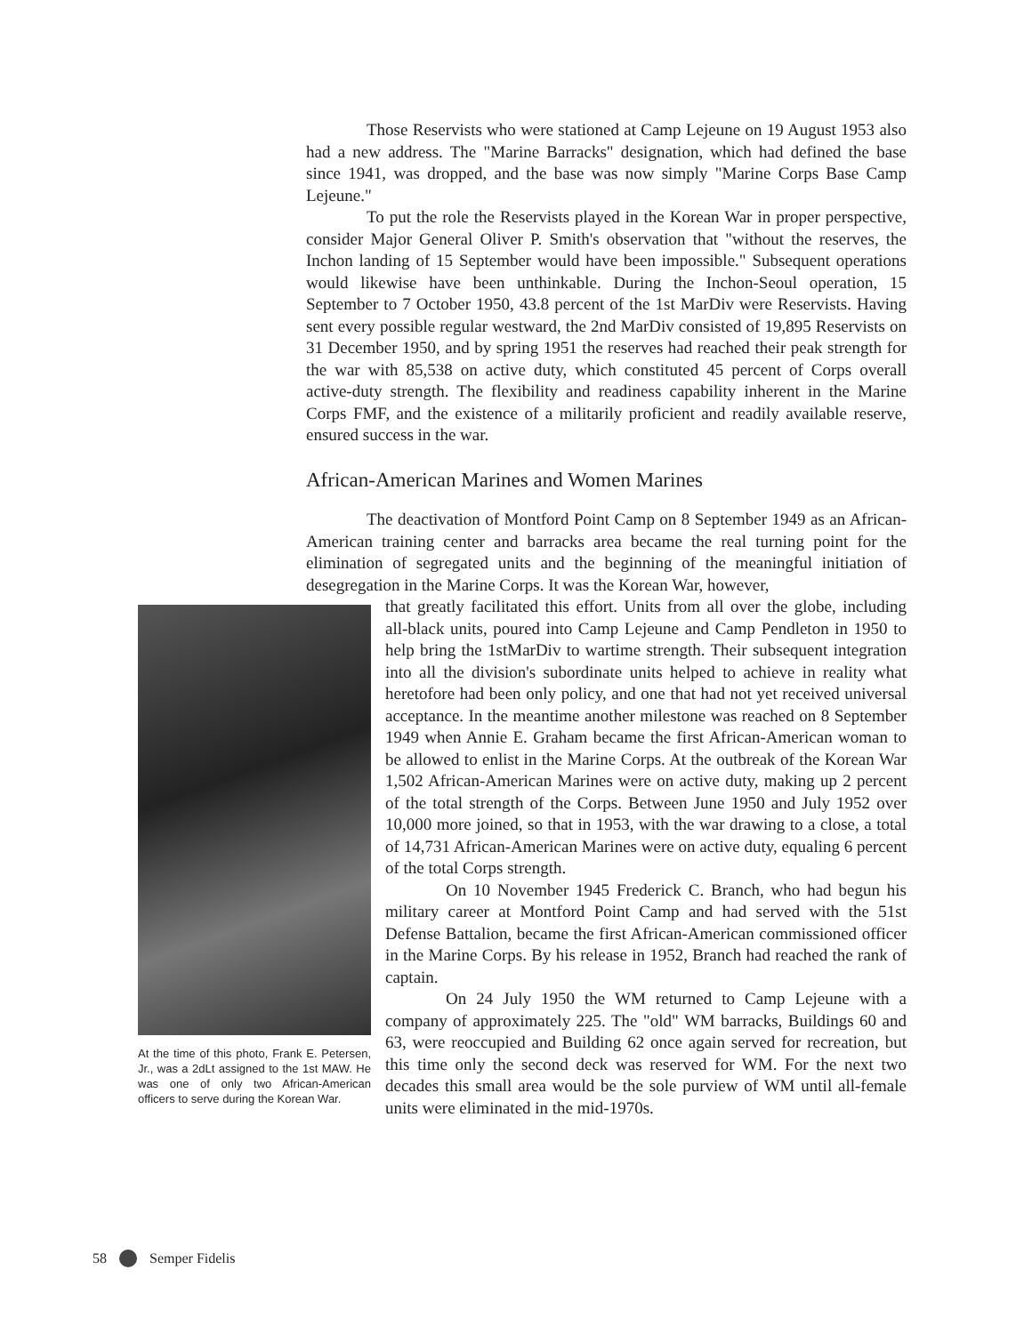Those Reservists who were stationed at Camp Lejeune on 19 August 1953 also had a new address. The "Marine Barracks" designation, which had defined the base since 1941, was dropped, and the base was now simply "Marine Corps Base Camp Lejeune."
To put the role the Reservists played in the Korean War in proper perspective, consider Major General Oliver P. Smith's observation that "without the reserves, the Inchon landing of 15 September would have been impossible." Subsequent operations would likewise have been unthinkable. During the Inchon-Seoul operation, 15 September to 7 October 1950, 43.8 percent of the 1st MarDiv were Reservists. Having sent every possible regular westward, the 2nd MarDiv consisted of 19,895 Reservists on 31 December 1950, and by spring 1951 the reserves had reached their peak strength for the war with 85,538 on active duty, which constituted 45 percent of Corps overall active-duty strength. The flexibility and readiness capability inherent in the Marine Corps FMF, and the existence of a militarily proficient and readily available reserve, ensured success in the war.
African-American Marines and Women Marines
The deactivation of Montford Point Camp on 8 September 1949 as an African-American training center and barracks area became the real turning point for the elimination of segregated units and the beginning of the meaningful initiation of desegregation in the Marine Corps. It was the Korean War, however,
At the time of this photo, Frank E. Petersen, Jr., was a 2dLt assigned to the 1st MAW. He was one of only two African-American officers to serve during the Korean War.
that greatly facilitated this effort. Units from all over the globe, including all-black units, poured into Camp Lejeune and Camp Pendleton in 1950 to help bring the 1stMarDiv to wartime strength. Their subsequent integration into all the division's subordinate units helped to achieve in reality what heretofore had been only policy, and one that had not yet received universal acceptance. In the meantime another milestone was reached on 8 September 1949 when Annie E. Graham became the first African-American woman to be allowed to enlist in the Marine Corps. At the outbreak of the Korean War 1,502 African-American Marines were on active duty, making up 2 percent of the total strength of the Corps. Between June 1950 and July 1952 over 10,000 more joined, so that in 1953, with the war drawing to a close, a total of 14,731 African-American Marines were on active duty, equaling 6 percent of the total Corps strength.
On 10 November 1945 Frederick C. Branch, who had begun his military career at Montford Point Camp and had served with the 51st Defense Battalion, became the first African-American commissioned officer in the Marine Corps. By his release in 1952, Branch had reached the rank of captain.
On 24 July 1950 the WM returned to Camp Lejeune with a company of approximately 225. The "old" WM barracks, Buildings 60 and 63, were reoccupied and Building 62 once again served for recreation, but this time only the second deck was reserved for WM. For the next two decades this small area would be the sole purview of WM until all-female units were eliminated in the mid-1970s.
58 Semper Fidelis